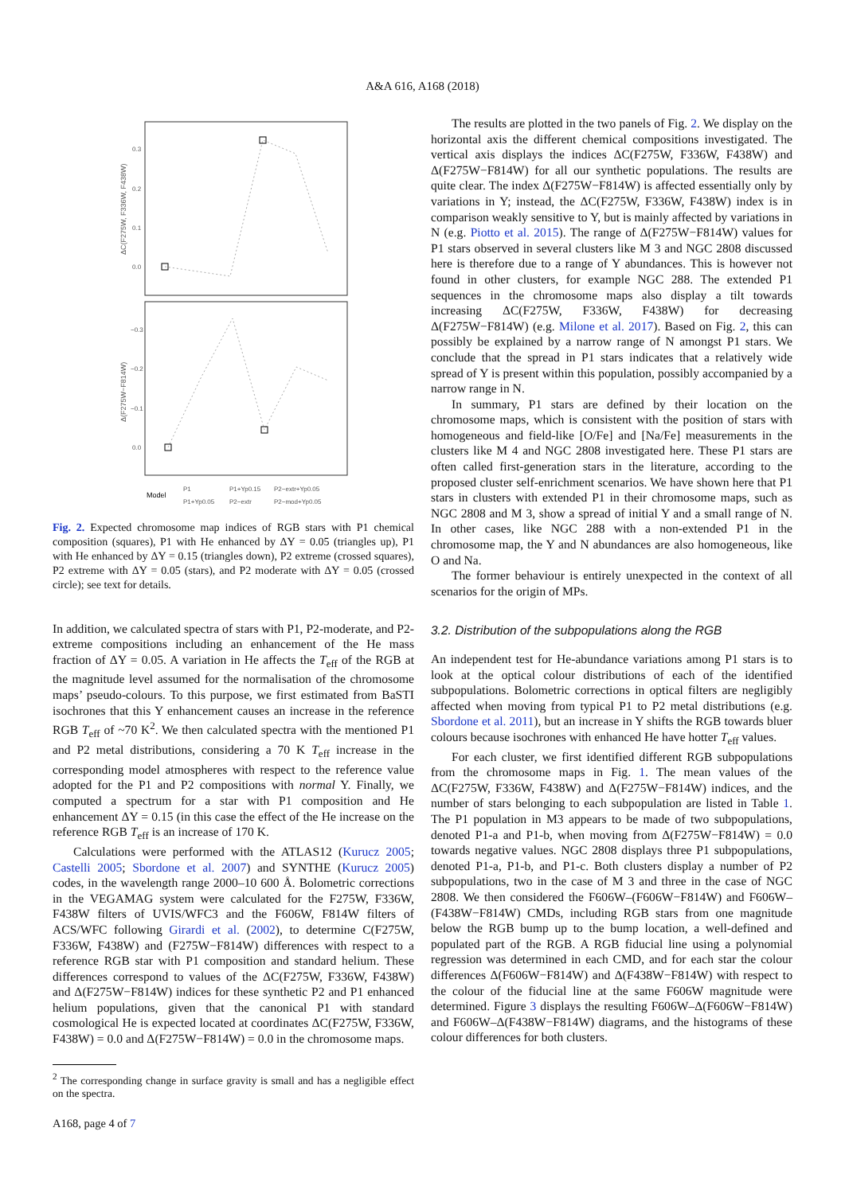A&A 616, A168 (2018)
ΔC(F275W, F336W, F438W)
Δ(F275W−F814W)
0.3
0.2
0.1
0.0
−0.3
−0.2
−0.1
0.0
Model
P1
P1+Yp0.05
P1+Yp0.15
P2−extr
P2−extr+Yp0.05
P2−mod+Yp0.05
Fig. 2. Expected chromosome map indices of RGB stars with P1 chemical composition (squares), P1 with He enhanced by ΔY = 0.05 (triangles up), P1 with He enhanced by ΔY = 0.15 (triangles down), P2 extreme (crossed squares), P2 extreme with ΔY = 0.05 (stars), and P2 moderate with ΔY = 0.05 (crossed circle); see text for details.
In addition, we calculated spectra of stars with P1, P2-moderate, and P2-extreme compositions including an enhancement of the He mass fraction of ΔY = 0.05. A variation in He affects the T<sub>eff</sub> of the RGB at the magnitude level assumed for the normalisation of the chromosome maps’ pseudo-colours. To this purpose, we first estimated from BaSTI isochrones that this Y enhancement causes an increase in the reference RGB T<sub>eff</sub> of ~70 K<sup>2</sup>. We then calculated spectra with the mentioned P1 and P2 metal distributions, considering a 70 K T<sub>eff</sub> increase in the corresponding model atmospheres with respect to the reference value adopted for the P1 and P2 compositions with normal Y. Finally, we computed a spectrum for a star with P1 composition and He enhancement ΔY = 0.15 (in this case the effect of the He increase on the reference RGB T<sub>eff</sub> is an increase of 170 K.
Calculations were performed with the ATLAS12 (Kurucz 2005; Castelli 2005; Sbordone et al. 2007) and SYNTHE (Kurucz 2005) codes, in the wavelength range 2000–10 600 Å. Bolometric corrections in the VEGAMAG system were calculated for the F275W, F336W, F438W filters of UVIS/WFC3 and the F606W, F814W filters of ACS/WFC following Girardi et al. (2002), to determine C(F275W, F336W, F438W) and (F275W−F814W) differences with respect to a reference RGB star with P1 composition and standard helium. These differences correspond to values of the ΔC(F275W, F336W, F438W) and Δ(F275W−F814W) indices for these synthetic P2 and P1 enhanced helium populations, given that the canonical P1 with standard cosmological He is expected located at coordinates ΔC(F275W, F336W, F438W) = 0.0 and Δ(F275W−F814W) = 0.0 in the chromosome maps.
<sup>2</sup> The corresponding change in surface gravity is small and has a negligible effect on the spectra.
A168, page 4 of 7
The results are plotted in the two panels of Fig. 2. We display on the horizontal axis the different chemical compositions investigated. The vertical axis displays the indices ΔC(F275W, F336W, F438W) and Δ(F275W−F814W) for all our synthetic populations. The results are quite clear. The index Δ(F275W−F814W) is affected essentially only by variations in Y; instead, the ΔC(F275W, F336W, F438W) index is in comparison weakly sensitive to Y, but is mainly affected by variations in N (e.g. Piotto et al. 2015). The range of Δ(F275W−F814W) values for P1 stars observed in several clusters like M 3 and NGC 2808 discussed here is therefore due to a range of Y abundances. This is however not found in other clusters, for example NGC 288. The extended P1 sequences in the chromosome maps also display a tilt towards increasing ΔC(F275W, F336W, F438W) for decreasing Δ(F275W−F814W) (e.g. Milone et al. 2017). Based on Fig. 2, this can possibly be explained by a narrow range of N amongst P1 stars. We conclude that the spread in P1 stars indicates that a relatively wide spread of Y is present within this population, possibly accompanied by a narrow range in N.
In summary, P1 stars are defined by their location on the chromosome maps, which is consistent with the position of stars with homogeneous and field-like [O/Fe] and [Na/Fe] measurements in the clusters like M 4 and NGC 2808 investigated here. These P1 stars are often called first-generation stars in the literature, according to the proposed cluster self-enrichment scenarios. We have shown here that P1 stars in clusters with extended P1 in their chromosome maps, such as NGC 2808 and M 3, show a spread of initial Y and a small range of N. In other cases, like NGC 288 with a non-extended P1 in the chromosome map, the Y and N abundances are also homogeneous, like O and Na.
The former behaviour is entirely unexpected in the context of all scenarios for the origin of MPs.
3.2. Distribution of the subpopulations along the RGB
An independent test for He-abundance variations among P1 stars is to look at the optical colour distributions of each of the identified subpopulations. Bolometric corrections in optical filters are negligibly affected when moving from typical P1 to P2 metal distributions (e.g. Sbordone et al. 2011), but an increase in Y shifts the RGB towards bluer colours because isochrones with enhanced He have hotter T<sub>eff</sub> values.
For each cluster, we first identified different RGB subpopulations from the chromosome maps in Fig. 1. The mean values of the ΔC(F275W, F336W, F438W) and Δ(F275W−F814W) indices, and the number of stars belonging to each subpopulation are listed in Table 1. The P1 population in M3 appears to be made of two subpopulations, denoted P1-a and P1-b, when moving from Δ(F275W−F814W) = 0.0 towards negative values. NGC 2808 displays three P1 subpopulations, denoted P1-a, P1-b, and P1-c. Both clusters display a number of P2 subpopulations, two in the case of M 3 and three in the case of NGC 2808. We then considered the F606W–(F606W−F814W) and F606W–(F438W−F814W) CMDs, including RGB stars from one magnitude below the RGB bump up to the bump location, a well-defined and populated part of the RGB. A RGB fiducial line using a polynomial regression was determined in each CMD, and for each star the colour differences Δ(F606W−F814W) and Δ(F438W−F814W) with respect to the colour of the fiducial line at the same F606W magnitude were determined. Figure 3 displays the resulting F606W–Δ(F606W−F814W) and F606W–Δ(F438W−F814W) diagrams, and the histograms of these colour differences for both clusters.